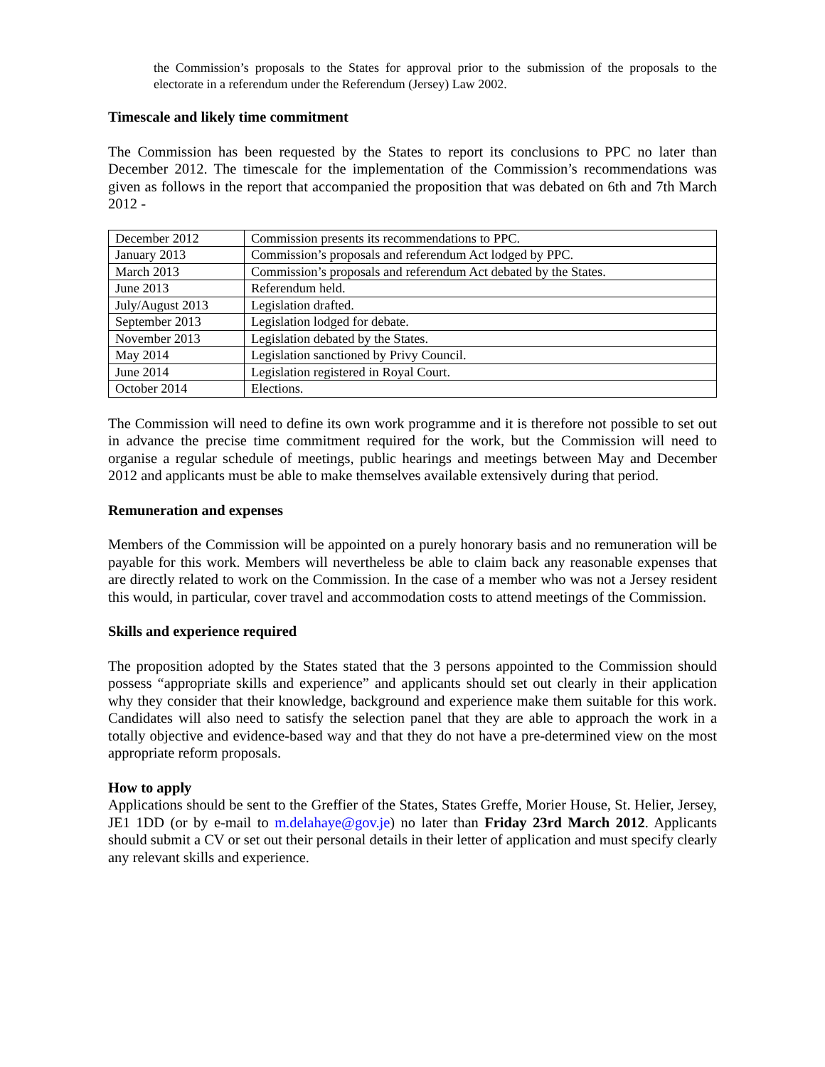the Commission’s proposals to the States for approval prior to the submission of the proposals to the electorate in a referendum under the Referendum (Jersey) Law 2002.
Timescale and likely time commitment
The Commission has been requested by the States to report its conclusions to PPC no later than December 2012. The timescale for the implementation of the Commission’s recommendations was given as follows in the report that accompanied the proposition that was debated on 6th and 7th March 2012 -
| December 2012 | Commission presents its recommendations to PPC. |
| January 2013 | Commission’s proposals and referendum Act lodged by PPC. |
| March 2013 | Commission’s proposals and referendum Act debated by the States. |
| June 2013 | Referendum held. |
| July/August 2013 | Legislation drafted. |
| September 2013 | Legislation lodged for debate. |
| November 2013 | Legislation debated by the States. |
| May 2014 | Legislation sanctioned by Privy Council. |
| June 2014 | Legislation registered in Royal Court. |
| October 2014 | Elections. |
The Commission will need to define its own work programme and it is therefore not possible to set out in advance the precise time commitment required for the work, but the Commission will need to organise a regular schedule of meetings, public hearings and meetings between May and December 2012 and applicants must be able to make themselves available extensively during that period.
Remuneration and expenses
Members of the Commission will be appointed on a purely honorary basis and no remuneration will be payable for this work. Members will nevertheless be able to claim back any reasonable expenses that are directly related to work on the Commission. In the case of a member who was not a Jersey resident this would, in particular, cover travel and accommodation costs to attend meetings of the Commission.
Skills and experience required
The proposition adopted by the States stated that the 3 persons appointed to the Commission should possess “appropriate skills and experience” and applicants should set out clearly in their application why they consider that their knowledge, background and experience make them suitable for this work. Candidates will also need to satisfy the selection panel that they are able to approach the work in a totally objective and evidence-based way and that they do not have a pre-determined view on the most appropriate reform proposals.
How to apply
Applications should be sent to the Greffier of the States, States Greffe, Morier House, St. Helier, Jersey, JE1 1DD (or by e-mail to m.delahaye@gov.je) no later than Friday 23rd March 2012. Applicants should submit a CV or set out their personal details in their letter of application and must specify clearly any relevant skills and experience.